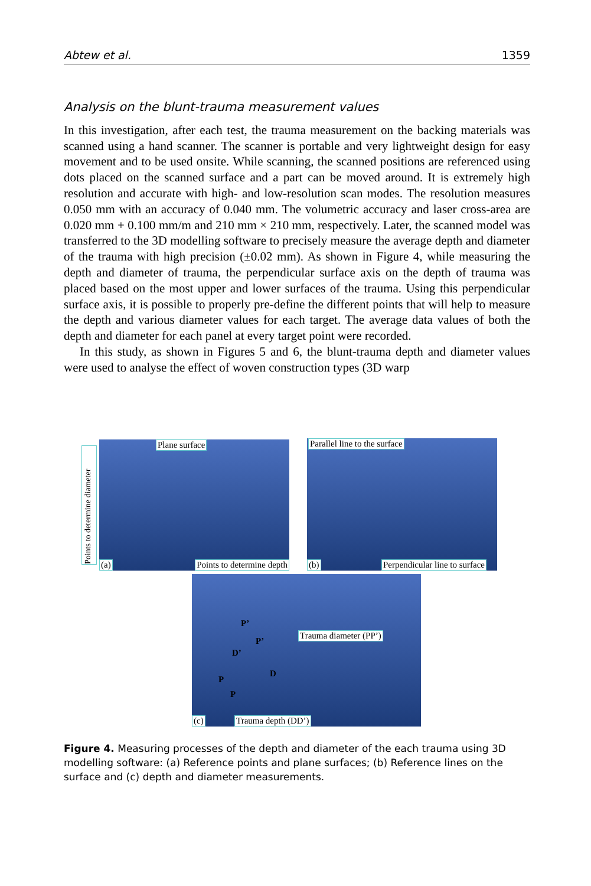Abtew et al. 1359
Analysis on the blunt-trauma measurement values
In this investigation, after each test, the trauma measurement on the backing materials was scanned using a hand scanner. The scanner is portable and very lightweight design for easy movement and to be used onsite. While scanning, the scanned positions are referenced using dots placed on the scanned surface and a part can be moved around. It is extremely high resolution and accurate with high- and low-resolution scan modes. The resolution measures 0.050 mm with an accuracy of 0.040 mm. The volumetric accuracy and laser cross-area are 0.020 mm + 0.100 mm/m and 210 mm × 210 mm, respectively. Later, the scanned model was transferred to the 3D modelling software to precisely measure the average depth and diameter of the trauma with high precision (±0.02 mm). As shown in Figure 4, while measuring the depth and diameter of trauma, the perpendicular surface axis on the depth of trauma was placed based on the most upper and lower surfaces of the trauma. Using this perpendicular surface axis, it is possible to properly pre-define the different points that will help to measure the depth and various diameter values for each target. The average data values of both the depth and diameter for each panel at every target point were recorded.
In this study, as shown in Figures 5 and 6, the blunt-trauma depth and diameter values were used to analyse the effect of woven construction types (3D warp
Plane surface
(a) Points to determine depth
Points to determine diameter
Parallel line to the surface
(b) Perpendicular line to surface
P’
P’
D’
D
P
P
Trauma diameter (PP’)
(c) Trauma depth (DD’)
Figure 4. Measuring processes of the depth and diameter of the each trauma using 3D modelling software: (a) Reference points and plane surfaces; (b) Reference lines on the surface and (c) depth and diameter measurements.